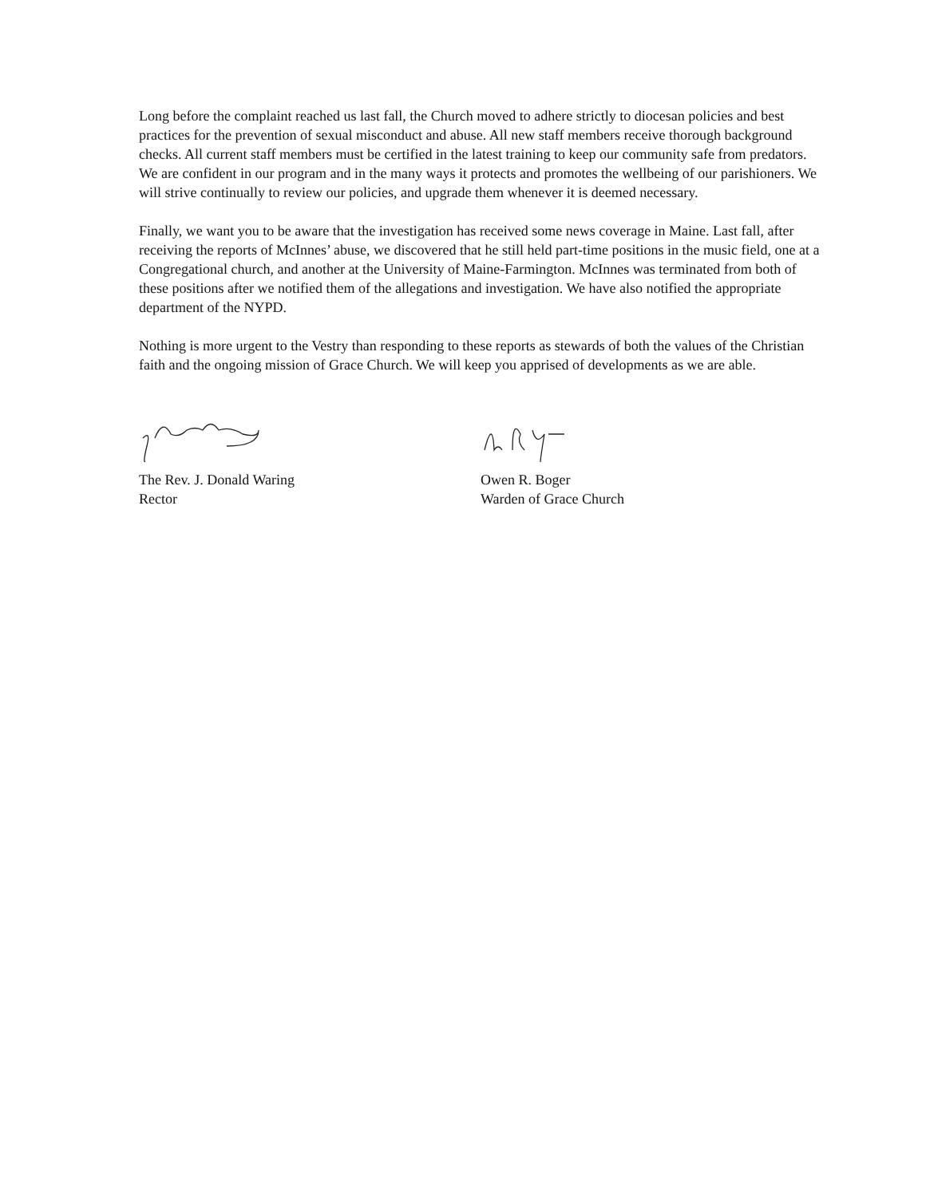Long before the complaint reached us last fall, the Church moved to adhere strictly to diocesan policies and best practices for the prevention of sexual misconduct and abuse. All new staff members receive thorough background checks. All current staff members must be certified in the latest training to keep our community safe from predators. We are confident in our program and in the many ways it protects and promotes the wellbeing of our parishioners. We will strive continually to review our policies, and upgrade them whenever it is deemed necessary.
Finally, we want you to be aware that the investigation has received some news coverage in Maine. Last fall, after receiving the reports of McInnes’ abuse, we discovered that he still held part-time positions in the music field, one at a Congregational church, and another at the University of Maine-Farmington. McInnes was terminated from both of these positions after we notified them of the allegations and investigation. We have also notified the appropriate department of the NYPD.
Nothing is more urgent to the Vestry than responding to these reports as stewards of both the values of the Christian faith and the ongoing mission of Grace Church. We will keep you apprised of developments as we are able.
The Rev. J. Donald Waring
Rector
Owen R. Boger
Warden of Grace Church